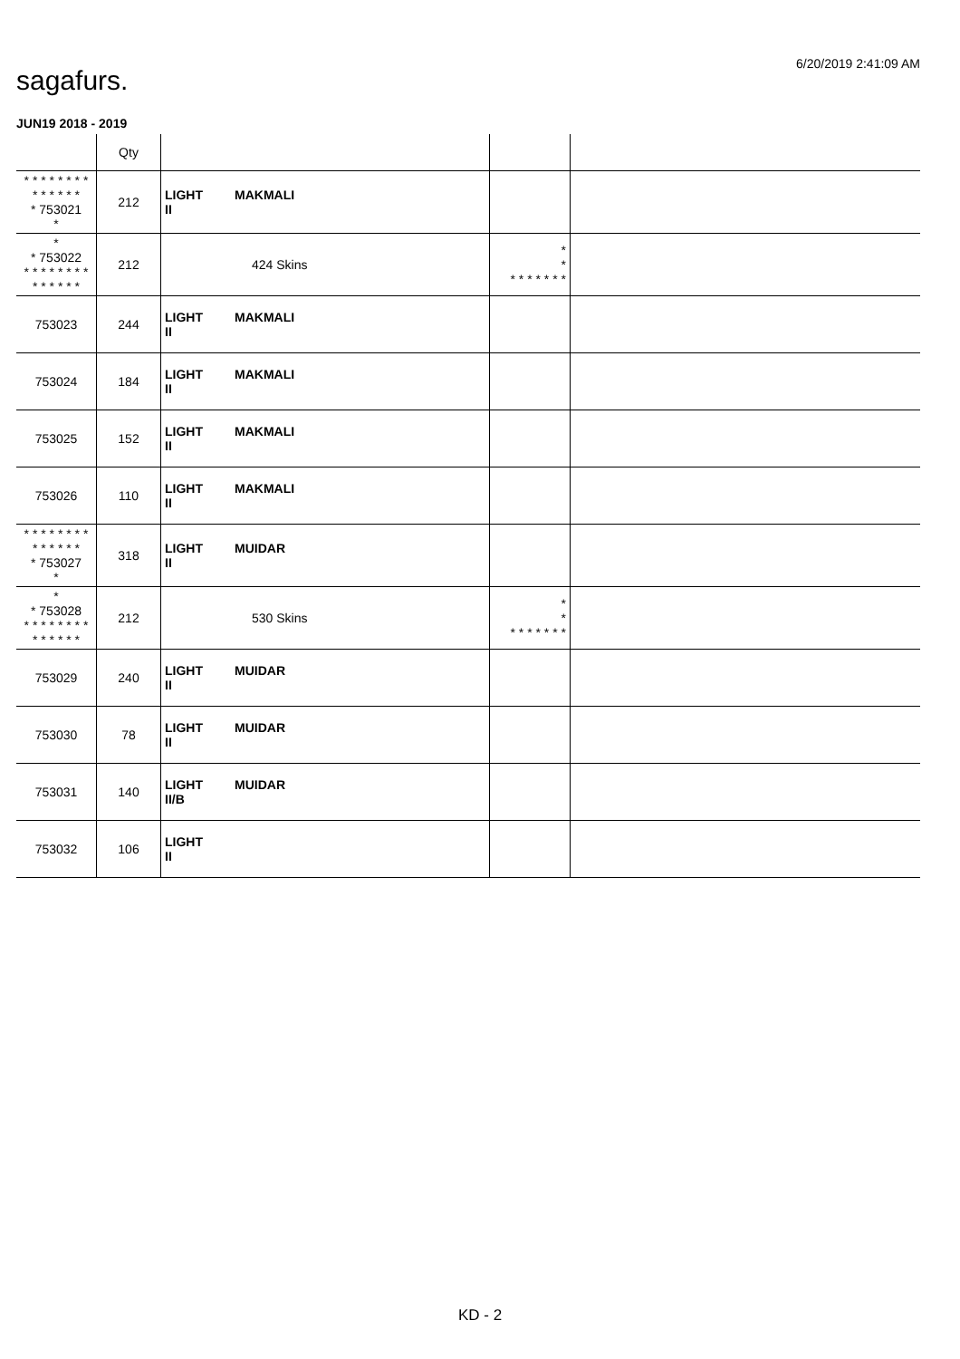6/20/2019 2:41:09 AM
sagafurs.
JUN19 2018 - 2019
| | Qty | | | |
| --- | --- | --- | --- | --- |
| * * * * * * * * * * * * * * * 753021 * | 212 | LIGHT MAKMALI II | | |
| * * 753022 * * * * * * * * * * * * * * | 212 | 424 Skins | * * * * * * * * * | |
| 753023 | 244 | LIGHT MAKMALI II | | |
| 753024 | 184 | LIGHT MAKMALI II | | |
| 753025 | 152 | LIGHT MAKMALI II | | |
| 753026 | 110 | LIGHT MAKMALI II | | |
| * * * * * * * * * * * * * * * 753027 * | 318 | LIGHT MUIDAR II | | |
| * * 753028 * * * * * * * * * * * * * * | 212 | 530 Skins | * * * * * * * * * | |
| 753029 | 240 | LIGHT MUIDAR II | | |
| 753030 | 78 | LIGHT MUIDAR II | | |
| 753031 | 140 | LIGHT MUIDAR II/B | | |
| 753032 | 106 | LIGHT II | | |
KD - 2